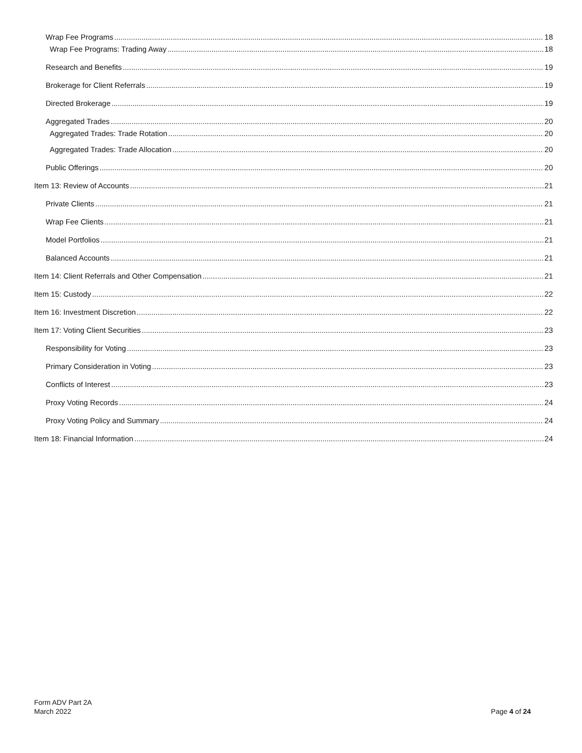Wrap Fee Programs 18
Wrap Fee Programs: Trading Away 18
Research and Benefits 19
Brokerage for Client Referrals 19
Directed Brokerage 19
Aggregated Trades 20
Aggregated Trades: Trade Rotation 20
Aggregated Trades: Trade Allocation 20
Public Offerings 20
Item 13: Review of Accounts 21
Private Clients 21
Wrap Fee Clients 21
Model Portfolios 21
Balanced Accounts 21
Item 14: Client Referrals and Other Compensation 21
Item 15: Custody 22
Item 16: Investment Discretion 22
Item 17: Voting Client Securities 23
Responsibility for Voting 23
Primary Consideration in Voting 23
Conflicts of Interest 23
Proxy Voting Records 24
Proxy Voting Policy and Summary 24
Item 18: Financial Information 24
Form ADV Part 2A
March 2022
Page 4 of 24